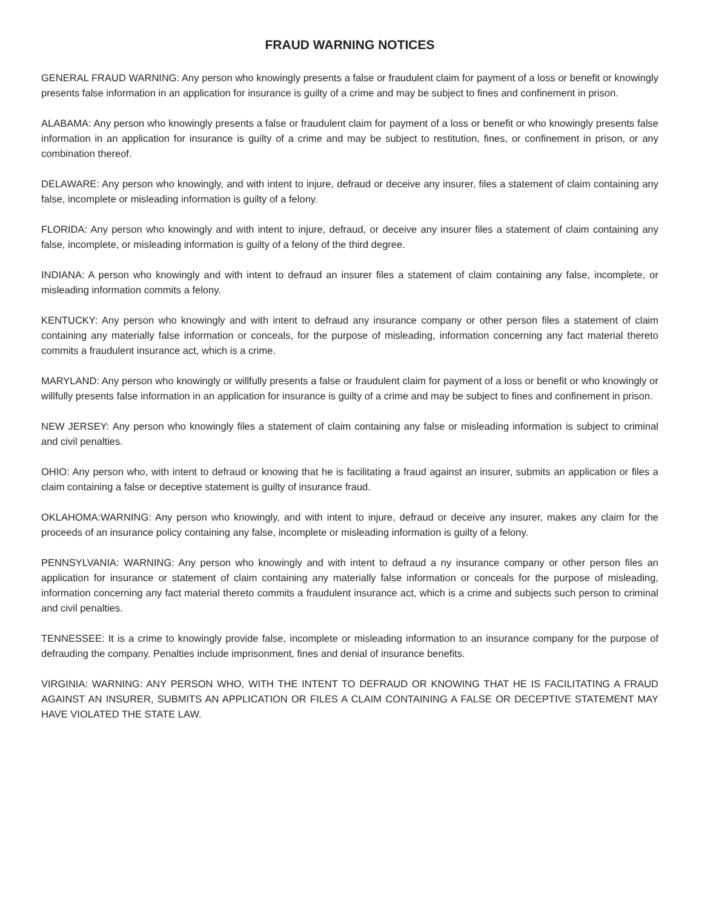FRAUD WARNING NOTICES
GENERAL FRAUD WARNING: Any person who knowingly presents a false or fraudulent claim for payment of a loss or benefit or knowingly presents false information in an application for insurance is guilty of a crime and may be subject to fines and confinement in prison.
ALABAMA: Any person who knowingly presents a false or fraudulent claim for payment of a loss or benefit or who knowingly presents false information in an application for insurance is guilty of a crime and may be subject to restitution, fines, or confinement in prison, or any combination thereof.
DELAWARE: Any person who knowingly, and with intent to injure, defraud or deceive any insurer, files a statement of claim containing any false, incomplete or misleading information is guilty of a felony.
FLORIDA: Any person who knowingly and with intent to injure, defraud, or deceive any insurer files a statement of claim containing any false, incomplete, or misleading information is guilty of a felony of the third degree.
INDIANA: A person who knowingly and with intent to defraud an insurer files a statement of claim containing any false, incomplete, or misleading information commits a felony.
KENTUCKY: Any person who knowingly and with intent to defraud any insurance company or other person files a statement of claim containing any materially false information or conceals, for the purpose of misleading, information concerning any fact material thereto commits a fraudulent insurance act, which is a crime.
MARYLAND: Any person who knowingly or willfully presents a false or fraudulent claim for payment of a loss or benefit or who knowingly or willfully presents false information in an application for insurance is guilty of a crime and may be subject to fines and confinement in prison.
NEW JERSEY: Any person who knowingly files a statement of claim containing any false or misleading information is subject to criminal and civil penalties.
OHIO: Any person who, with intent to defraud or knowing that he is facilitating a fraud against an insurer, submits an application or files a claim containing a false or deceptive statement is guilty of insurance fraud.
OKLAHOMA:WARNING: Any person who knowingly, and with intent to injure, defraud or deceive any insurer, makes any claim for the proceeds of an insurance policy containing any false, incomplete or misleading information is guilty of a felony.
PENNSYLVANIA: WARNING: Any person who knowingly and with intent to defraud a ny insurance company or other person files an application for insurance or statement of claim containing any materially false information or conceals for the purpose of misleading, information concerning any fact material thereto commits a fraudulent insurance act, which is a crime and subjects such person to criminal and civil penalties.
TENNESSEE: It is a crime to knowingly provide false, incomplete or misleading information to an insurance company for the purpose of defrauding the company. Penalties include imprisonment, fines and denial of insurance benefits.
VIRGINIA: WARNING: ANY PERSON WHO, WITH THE INTENT TO DEFRAUD OR KNOWING THAT HE IS FACILITATING A FRAUD AGAINST AN INSURER, SUBMITS AN APPLICATION OR FILES A CLAIM CONTAINING A FALSE OR DECEPTIVE STATEMENT MAY HAVE VIOLATED THE STATE LAW.